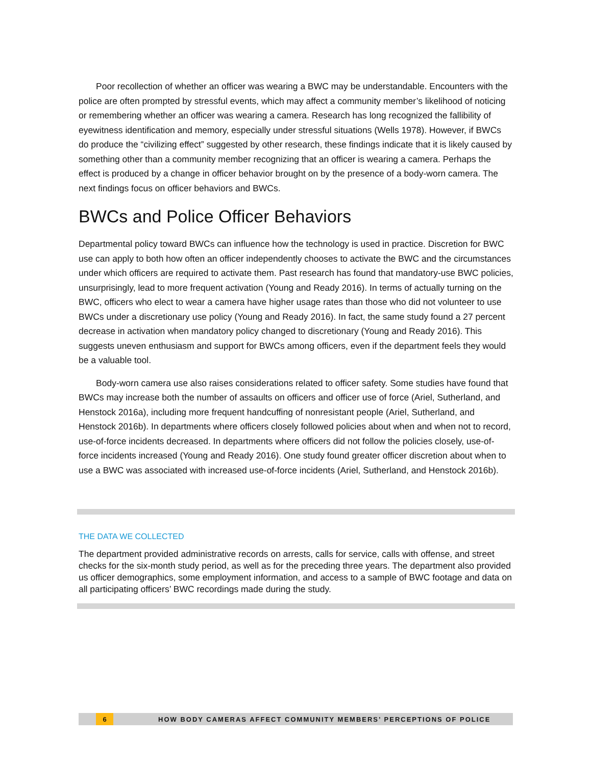Poor recollection of whether an officer was wearing a BWC may be understandable. Encounters with the police are often prompted by stressful events, which may affect a community member’s likelihood of noticing or remembering whether an officer was wearing a camera. Research has long recognized the fallibility of eyewitness identification and memory, especially under stressful situations (Wells 1978). However, if BWCs do produce the “civilizing effect” suggested by other research, these findings indicate that it is likely caused by something other than a community member recognizing that an officer is wearing a camera. Perhaps the effect is produced by a change in officer behavior brought on by the presence of a body-worn camera. The next findings focus on officer behaviors and BWCs.
BWCs and Police Officer Behaviors
Departmental policy toward BWCs can influence how the technology is used in practice. Discretion for BWC use can apply to both how often an officer independently chooses to activate the BWC and the circumstances under which officers are required to activate them. Past research has found that mandatory-use BWC policies, unsurprisingly, lead to more frequent activation (Young and Ready 2016). In terms of actually turning on the BWC, officers who elect to wear a camera have higher usage rates than those who did not volunteer to use BWCs under a discretionary use policy (Young and Ready 2016). In fact, the same study found a 27 percent decrease in activation when mandatory policy changed to discretionary (Young and Ready 2016). This suggests uneven enthusiasm and support for BWCs among officers, even if the department feels they would be a valuable tool.
Body-worn camera use also raises considerations related to officer safety. Some studies have found that BWCs may increase both the number of assaults on officers and officer use of force (Ariel, Sutherland, and Henstock 2016a), including more frequent handcuffing of nonresistant people (Ariel, Sutherland, and Henstock 2016b). In departments where officers closely followed policies about when and when not to record, use-of-force incidents decreased. In departments where officers did not follow the policies closely, use-of-force incidents increased (Young and Ready 2016). One study found greater officer discretion about when to use a BWC was associated with increased use-of-force incidents (Ariel, Sutherland, and Henstock 2016b).
THE DATA WE COLLECTED
The department provided administrative records on arrests, calls for service, calls with offense, and street checks for the six-month study period, as well as for the preceding three years. The department also provided us officer demographics, some employment information, and access to a sample of BWC footage and data on all participating officers’ BWC recordings made during the study.
6 HOW BODY CAMERAS AFFECT COMMUNITY MEMBERS’ PERCEPTIONS OF POLICE